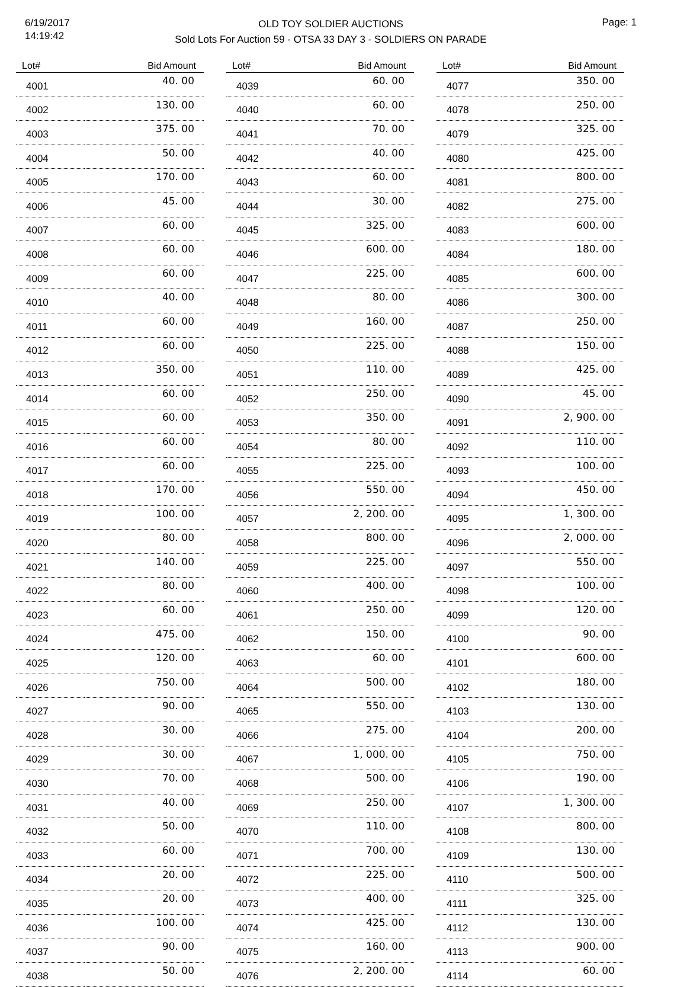6/19/2017
14:19:42
OLD TOY SOLDIER AUCTIONS
Sold Lots For Auction 59 - OTSA 33 DAY 3 - SOLDIERS ON PARADE
Page: 1
| Lot# | Bid Amount |
| --- | --- |
| 4001 | 40. 00 |
| 4002 | 130. 00 |
| 4003 | 375. 00 |
| 4004 | 50. 00 |
| 4005 | 170. 00 |
| 4006 | 45. 00 |
| 4007 | 60. 00 |
| 4008 | 60. 00 |
| 4009 | 60. 00 |
| 4010 | 40. 00 |
| 4011 | 60. 00 |
| 4012 | 60. 00 |
| 4013 | 350. 00 |
| 4014 | 60. 00 |
| 4015 | 60. 00 |
| 4016 | 60. 00 |
| 4017 | 60. 00 |
| 4018 | 170. 00 |
| 4019 | 100. 00 |
| 4020 | 80. 00 |
| 4021 | 140. 00 |
| 4022 | 80. 00 |
| 4023 | 60. 00 |
| 4024 | 475. 00 |
| 4025 | 120. 00 |
| 4026 | 750. 00 |
| 4027 | 90. 00 |
| 4028 | 30. 00 |
| 4029 | 30. 00 |
| 4030 | 70. 00 |
| 4031 | 40. 00 |
| 4032 | 50. 00 |
| 4033 | 60. 00 |
| 4034 | 20. 00 |
| 4035 | 20. 00 |
| 4036 | 100. 00 |
| 4037 | 90. 00 |
| 4038 | 50. 00 |
| Lot# | Bid Amount |
| --- | --- |
| 4039 | 60. 00 |
| 4040 | 60. 00 |
| 4041 | 70. 00 |
| 4042 | 40. 00 |
| 4043 | 60. 00 |
| 4044 | 30. 00 |
| 4045 | 325. 00 |
| 4046 | 600. 00 |
| 4047 | 225. 00 |
| 4048 | 80. 00 |
| 4049 | 160. 00 |
| 4050 | 225. 00 |
| 4051 | 110. 00 |
| 4052 | 250. 00 |
| 4053 | 350. 00 |
| 4054 | 80. 00 |
| 4055 | 225. 00 |
| 4056 | 550. 00 |
| 4057 | 2, 200. 00 |
| 4058 | 800. 00 |
| 4059 | 225. 00 |
| 4060 | 400. 00 |
| 4061 | 250. 00 |
| 4062 | 150. 00 |
| 4063 | 60. 00 |
| 4064 | 500. 00 |
| 4065 | 550. 00 |
| 4066 | 275. 00 |
| 4067 | 1, 000. 00 |
| 4068 | 500. 00 |
| 4069 | 250. 00 |
| 4070 | 110. 00 |
| 4071 | 700. 00 |
| 4072 | 225. 00 |
| 4073 | 400. 00 |
| 4074 | 425. 00 |
| 4075 | 160. 00 |
| 4076 | 2, 200. 00 |
| Lot# | Bid Amount |
| --- | --- |
| 4077 | 350. 00 |
| 4078 | 250. 00 |
| 4079 | 325. 00 |
| 4080 | 425. 00 |
| 4081 | 800. 00 |
| 4082 | 275. 00 |
| 4083 | 600. 00 |
| 4084 | 180. 00 |
| 4085 | 600. 00 |
| 4086 | 300. 00 |
| 4087 | 250. 00 |
| 4088 | 150. 00 |
| 4089 | 425. 00 |
| 4090 | 45. 00 |
| 4091 | 2, 900. 00 |
| 4092 | 110. 00 |
| 4093 | 100. 00 |
| 4094 | 450. 00 |
| 4095 | 1, 300. 00 |
| 4096 | 2, 000. 00 |
| 4097 | 550. 00 |
| 4098 | 100. 00 |
| 4099 | 120. 00 |
| 4100 | 90. 00 |
| 4101 | 600. 00 |
| 4102 | 180. 00 |
| 4103 | 130. 00 |
| 4104 | 200. 00 |
| 4105 | 750. 00 |
| 4106 | 190. 00 |
| 4107 | 1, 300. 00 |
| 4108 | 800. 00 |
| 4109 | 130. 00 |
| 4110 | 500. 00 |
| 4111 | 325. 00 |
| 4112 | 130. 00 |
| 4113 | 900. 00 |
| 4114 | 60. 00 |